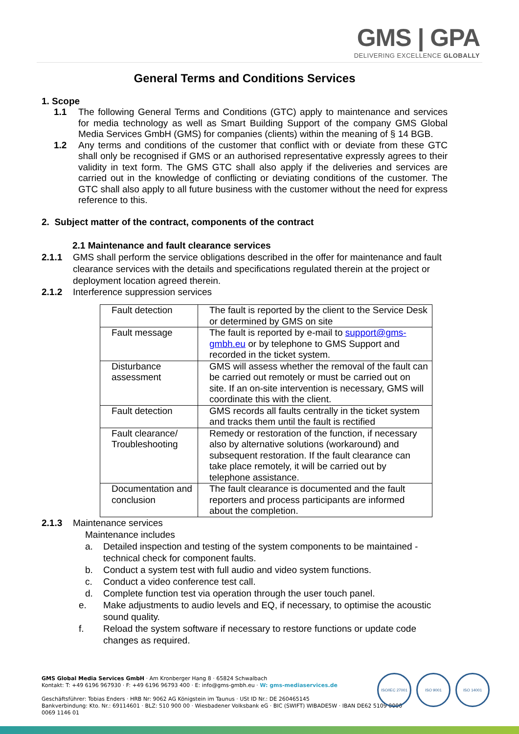GMS | GPA
DELIVERING EXCELLENCE GLOBALLY
General Terms and Conditions Services
1. Scope
1.1 The following General Terms and Conditions (GTC) apply to maintenance and services for media technology as well as Smart Building Support of the company GMS Global Media Services GmbH (GMS) for companies (clients) within the meaning of § 14 BGB.
1.2 Any terms and conditions of the customer that conflict with or deviate from these GTC shall only be recognised if GMS or an authorised representative expressly agrees to their validity in text form. The GMS GTC shall also apply if the deliveries and services are carried out in the knowledge of conflicting or deviating conditions of the customer. The GTC shall also apply to all future business with the customer without the need for express reference to this.
2. Subject matter of the contract, components of the contract
2.1 Maintenance and fault clearance services
2.1.1 GMS shall perform the service obligations described in the offer for maintenance and fault clearance services with the details and specifications regulated therein at the project or deployment location agreed therein.
2.1.2 Interference suppression services
| Fault detection | The fault is reported by the client to the Service Desk or determined by GMS on site |
| Fault message | The fault is reported by e-mail to support@gms-gmbh.eu or by telephone to GMS Support and recorded in the ticket system. |
| Disturbance assessment | GMS will assess whether the removal of the fault can be carried out remotely or must be carried out on site. If an on-site intervention is necessary, GMS will coordinate this with the client. |
| Fault detection | GMS records all faults centrally in the ticket system and tracks them until the fault is rectified |
| Fault clearance/ Troubleshooting | Remedy or restoration of the function, if necessary also by alternative solutions (workaround) and subsequent restoration. If the fault clearance can take place remotely, it will be carried out by telephone assistance. |
| Documentation and conclusion | The fault clearance is documented and the fault reporters and process participants are informed about the completion. |
2.1.3 Maintenance services
Maintenance includes
a. Detailed inspection and testing of the system components to be maintained - technical check for component faults.
b. Conduct a system test with full audio and video system functions.
c. Conduct a video conference test call.
d. Complete function test via operation through the user touch panel.
e. Make adjustments to audio levels and EQ, if necessary, to optimise the acoustic sound quality.
f. Reload the system software if necessary to restore functions or update code changes as required.
GMS Global Media Services GmbH · Am Kronberger Hang 8 · 65824 Schwalbach
Kontakt: T: +49 6196 967930 · F: +49 6196 96793 400 · E: info@gms-gmbh.eu · W: gms-mediaservices.de
Geschäftsführer: Tobias Enders · HRB Nr: 9062 AG Königstein im Taunus · USt ID Nr.: DE 260465145
Bankverbindung: Kto. Nr.: 69114601 · BLZ: 510 900 00 · Wiesbadener Volksbank eG · BIC (SWIFT) WIBADE5W · IBAN DE62 5109 0000
0069 1146 01
ISO/IEC 27001 ISO 9001 ISO 14001